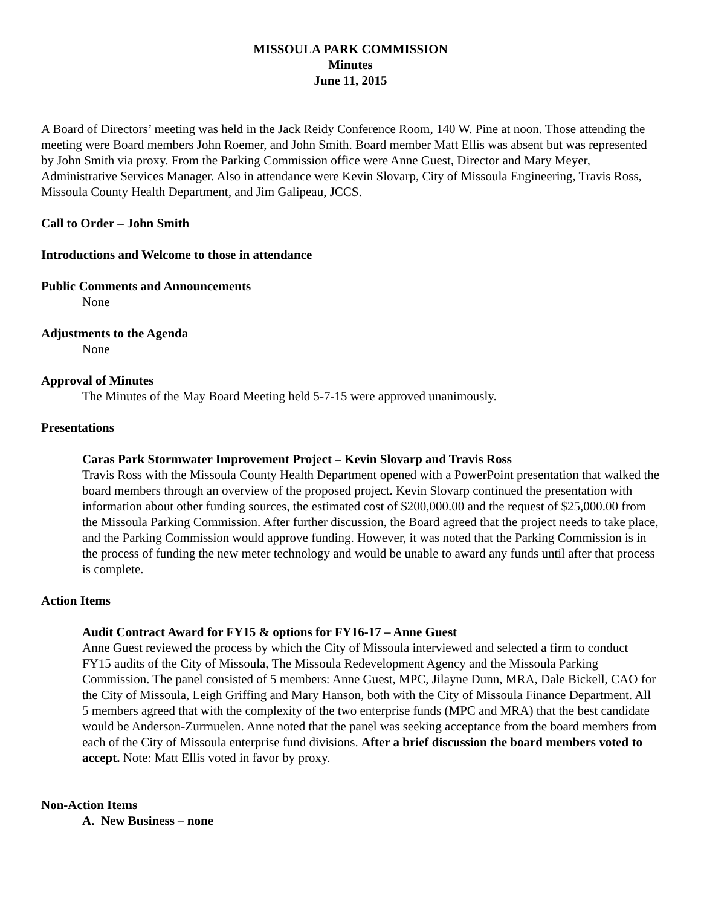MISSOULA PARK COMMISSION
Minutes
June 11, 2015
A Board of Directors’ meeting was held in the Jack Reidy Conference Room, 140 W. Pine at noon. Those attending the meeting were Board members John Roemer, and John Smith. Board member Matt Ellis was absent but was represented by John Smith via proxy. From the Parking Commission office were Anne Guest, Director and Mary Meyer, Administrative Services Manager. Also in attendance were Kevin Slovarp, City of Missoula Engineering, Travis Ross, Missoula County Health Department, and Jim Galipeau, JCCS.
Call to Order – John Smith
Introductions and Welcome to those in attendance
Public Comments and Announcements
None
Adjustments to the Agenda
None
Approval of Minutes
The Minutes of the May Board Meeting held 5-7-15 were approved unanimously.
Presentations
Caras Park Stormwater Improvement Project – Kevin Slovarp and Travis Ross
Travis Ross with the Missoula County Health Department opened with a PowerPoint presentation that walked the board members through an overview of the proposed project. Kevin Slovarp continued the presentation with information about other funding sources, the estimated cost of $200,000.00 and the request of $25,000.00 from the Missoula Parking Commission. After further discussion, the Board agreed that the project needs to take place, and the Parking Commission would approve funding. However, it was noted that the Parking Commission is in the process of funding the new meter technology and would be unable to award any funds until after that process is complete.
Action Items
Audit Contract Award for FY15 & options for FY16-17 – Anne Guest
Anne Guest reviewed the process by which the City of Missoula interviewed and selected a firm to conduct FY15 audits of the City of Missoula, The Missoula Redevelopment Agency and the Missoula Parking Commission. The panel consisted of 5 members: Anne Guest, MPC, Jilayne Dunn, MRA, Dale Bickell, CAO for the City of Missoula, Leigh Griffing and Mary Hanson, both with the City of Missoula Finance Department. All 5 members agreed that with the complexity of the two enterprise funds (MPC and MRA) that the best candidate would be Anderson-Zurmuelen. Anne noted that the panel was seeking acceptance from the board members from each of the City of Missoula enterprise fund divisions. After a brief discussion the board members voted to accept. Note: Matt Ellis voted in favor by proxy.
Non-Action Items
A. New Business – none